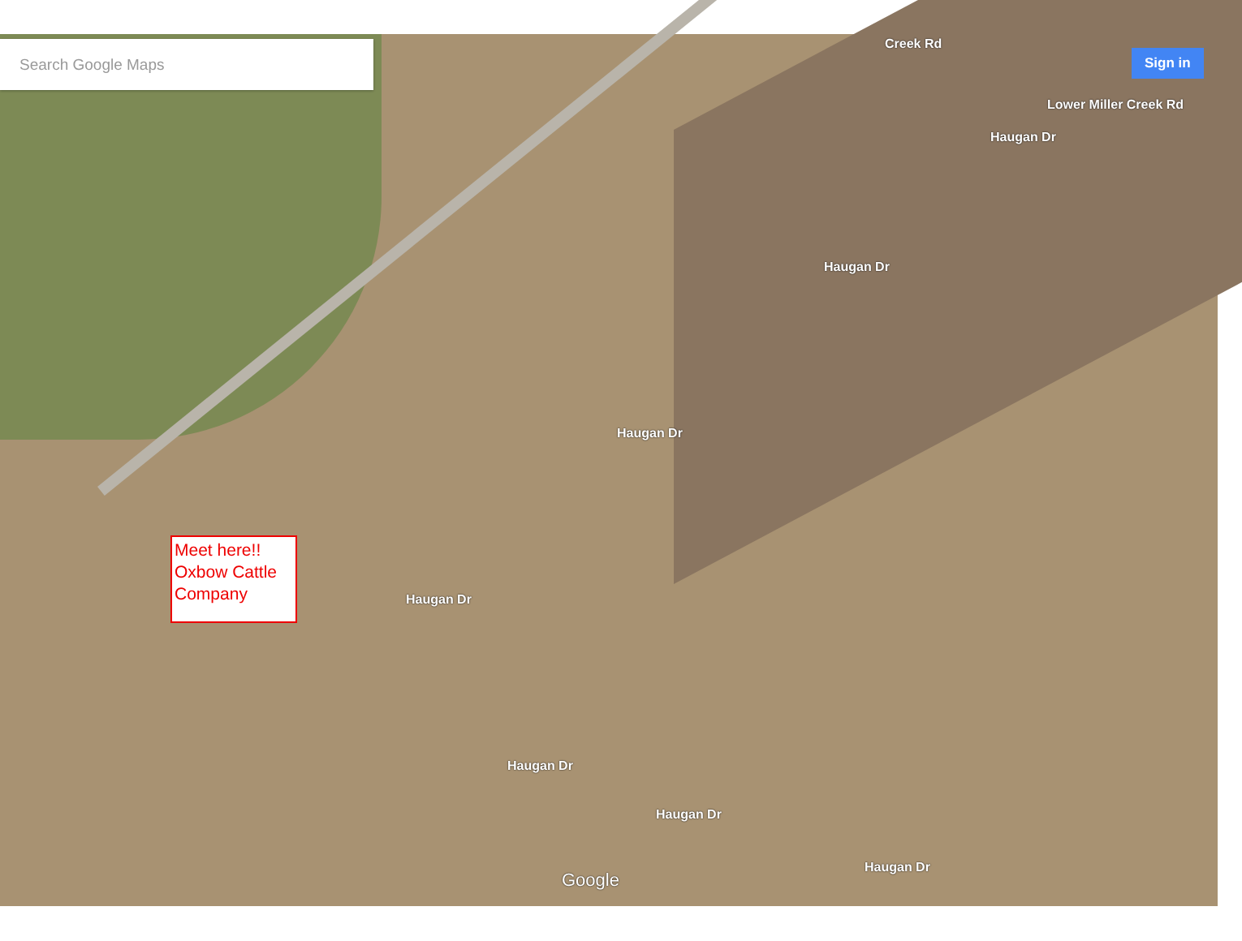Search Google Maps
Sign in
Meet here!! Oxbow Cattle Company
Creek Rd
Lower Miller Creek Rd
Haugan Dr
Haugan Dr
Haugan Dr
Haugan Dr
Haugan Dr
Haugan Dr
Haugan Dr
Google